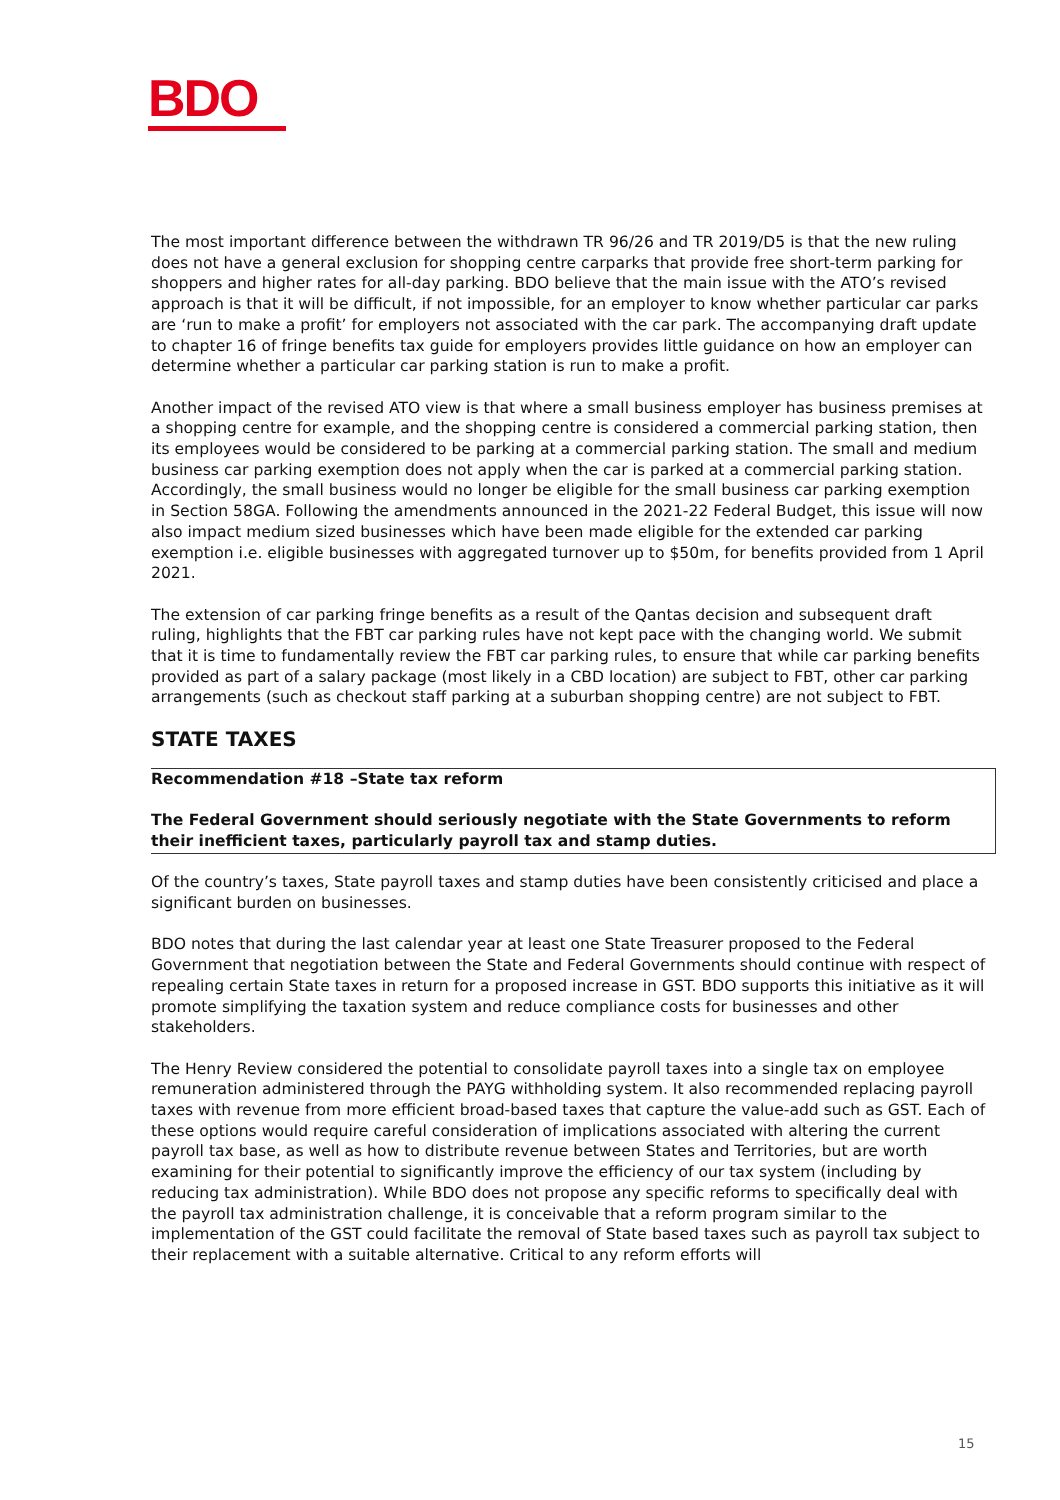BDO
The most important difference between the withdrawn TR 96/26 and TR 2019/D5 is that the new ruling does not have a general exclusion for shopping centre carparks that provide free short-term parking for shoppers and higher rates for all-day parking. BDO believe that the main issue with the ATO’s revised approach is that it will be difficult, if not impossible, for an employer to know whether particular car parks are ‘run to make a profit’ for employers not associated with the car park. The accompanying draft update to chapter 16 of fringe benefits tax guide for employers provides little guidance on how an employer can determine whether a particular car parking station is run to make a profit.
Another impact of the revised ATO view is that where a small business employer has business premises at a shopping centre for example, and the shopping centre is considered a commercial parking station, then its employees would be considered to be parking at a commercial parking station. The small and medium business car parking exemption does not apply when the car is parked at a commercial parking station. Accordingly, the small business would no longer be eligible for the small business car parking exemption in Section 58GA. Following the amendments announced in the 2021-22 Federal Budget, this issue will now also impact medium sized businesses which have been made eligible for the extended car parking exemption i.e. eligible businesses with aggregated turnover up to $50m, for benefits provided from 1 April 2021.
The extension of car parking fringe benefits as a result of the Qantas decision and subsequent draft ruling, highlights that the FBT car parking rules have not kept pace with the changing world. We submit that it is time to fundamentally review the FBT car parking rules, to ensure that while car parking benefits provided as part of a salary package (most likely in a CBD location) are subject to FBT, other car parking arrangements (such as checkout staff parking at a suburban shopping centre) are not subject to FBT.
STATE TAXES
Recommendation #18 –State tax reform
The Federal Government should seriously negotiate with the State Governments to reform their inefficient taxes, particularly payroll tax and stamp duties.
Of the country’s taxes, State payroll taxes and stamp duties have been consistently criticised and place a significant burden on businesses.
BDO notes that during the last calendar year at least one State Treasurer proposed to the Federal Government that negotiation between the State and Federal Governments should continue with respect of repealing certain State taxes in return for a proposed increase in GST. BDO supports this initiative as it will promote simplifying the taxation system and reduce compliance costs for businesses and other stakeholders.
The Henry Review considered the potential to consolidate payroll taxes into a single tax on employee remuneration administered through the PAYG withholding system. It also recommended replacing payroll taxes with revenue from more efficient broad-based taxes that capture the value-add such as GST. Each of these options would require careful consideration of implications associated with altering the current payroll tax base, as well as how to distribute revenue between States and Territories, but are worth examining for their potential to significantly improve the efficiency of our tax system (including by reducing tax administration). While BDO does not propose any specific reforms to specifically deal with the payroll tax administration challenge, it is conceivable that a reform program similar to the implementation of the GST could facilitate the removal of State based taxes such as payroll tax subject to their replacement with a suitable alternative. Critical to any reform efforts will
15